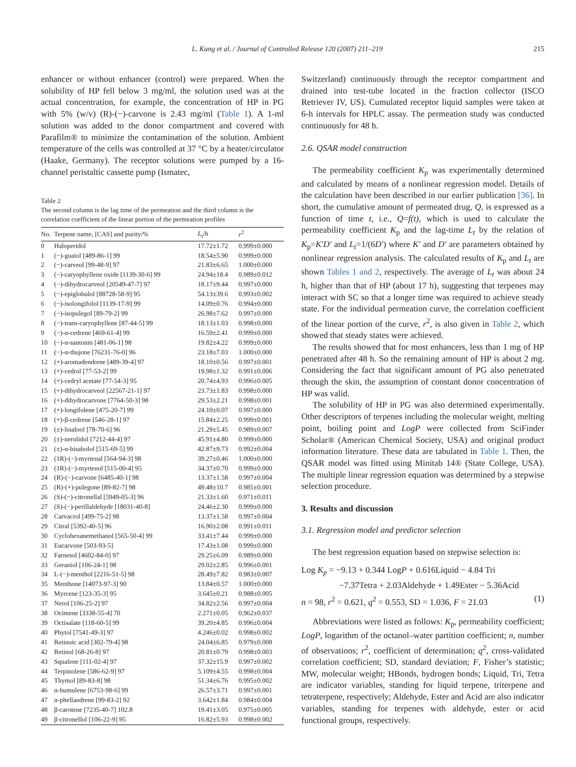L. Kang et al. / Journal of Controlled Release 120 (2007) 211–219 215
enhancer or without enhancer (control) were prepared. When the solubility of HP fell below 3 mg/ml, the solution used was at the actual concentration, for example, the concentration of HP in PG with 5% (w/v) (R)-(−)-carvone is 2.43 mg/ml (Table 1). A 1-ml solution was added to the donor compartment and covered with Parafilm® to minimize the contamination of the solution. Ambient temperature of the cells was controlled at 37 °C by a heater/circulator (Haake, Germany). The receptor solutions were pumped by a 16-channel peristaltic cassette pump (Ismatec,
Table 2
The second column is the lag time of the permeation and the third column is the correlation coefficient of the linear portion of the permeation profiles
| No. | Terpene name, [CAS] and purity/% | L<sub>t</sub> /h | r<sup>2</sup> |
| --- | --- | --- | --- |
| 0 | Haloperidol | 17.72±1.72 | 0.999±0.000 |
| 1 | (−)-guaiol [489-86-1] 99 | 18.54±5.90 | 0.999±0.000 |
| 2 | (−)-carveol [99-48-9] 97 | 21.83±6.65 | 1.000±0.000 |
| 3 | (−)-caryophyllene oxide [1139-30-6] 99 | 24.94±18.4 | 0.989±0.012 |
| 4 | (−)-dihydrocarveol [20549-47-7] 97 | 18.17±9.44 | 0.997±0.000 |
| 5 | (−)-epiglobulol [88728-58-9] 95 | 54.13±39.6 | 0.993±0.002 |
| 6 | (−)-isolongifolol [1139-17-9] 99 | 14.09±0.76 | 0.994±0.000 |
| 7 | (−)-isopulegol [89-79-2] 99 | 26.98±7.62 | 0.997±0.000 |
| 8 | (−)-trans-caryophyllene [87-44-5] 99 | 18.13±1.03 | 0.998±0.000 |
| 9 | (−)-α-cedrene [469-61-4] 99 | 16.59±2.41 | 0.999±0.000 |
| 10 | (−)-α-santonin [481-06-1] 98 | 19.82±4.22 | 0.999±0.000 |
| 11 | (−)-α-thujone [76231-76-0] 96 | 23.18±7.03 | 1.000±0.000 |
| 12 | (+)-aromadendrene [489-39-4] 97 | 18.10±0.56 | 0.997±0.001 |
| 13 | (+)-cedrol [77-53-2] 99 | 19.98±1.32 | 0.991±0.006 |
| 14 | (+)-cedryl acetate [77-54-3] 95 | 20.74±4.93 | 0.996±0.005 |
| 15 | (+)-dihydrocarveol [22567-21-1] 97 | 23.73±1.83 | 0.998±0.000 |
| 16 | (+)-dihydrocarvone [7764-50-3] 98 | 29.53±2.21 | 0.998±0.001 |
| 17 | (+)-longifolene [475-20-7] 99 | 24.10±0.07 | 0.997±0.000 |
| 18 | (+)-β-cedrene [546-28-1] 97 | 15.84±2.25 | 0.999±0.001 |
| 19 | (±)-linalool [78-70-6] 96 | 21.29±5.45 | 0.989±0.007 |
| 20 | (±)-nerolidol [7212-44-4] 97 | 45.91±4.80 | 0.999±0.000 |
| 21 | (±)-α-bisabolol [515-69-5] 99 | 42.87±9.73 | 0.992±0.004 |
| 22 | (1R)-(−)-myrtenal [564-94-3] 98 | 39.27±0.46 | 1.000±0.000 |
| 23 | (1R)-(−)-myrtenol [515-00-4] 95 | 34.37±0.70 | 0.999±0.000 |
| 24 | (R)-(−)-carvone [6485-40-1] 98 | 13.37±1.58 | 0.997±0.004 |
| 25 | (R)-(+)-pulegone [89-82-7] 98 | 49.48±10.7 | 0.985±0.001 |
| 26 | (S)-(−)-citronellal [5949-05-3] 96 | 21.33±1.60 | 0.971±0.011 |
| 27 | (S)-(−)-perillaldehyde [18031-40-8] | 24.46±2.30 | 0.999±0.000 |
| 28 | Carvacrol [499-75-2] 98 | 13.37±1.58 | 0.997±0.004 |
| 29 | Citral [5392-40-5] 96 | 16.90±2.08 | 0.991±0.011 |
| 30 | Cyclohexanemethanol [565-50-4] 99 | 33.41±7.44 | 0.999±0.000 |
| 31 | Eucarvone [503-93-5] | 17.43±1.08 | 0.999±0.000 |
| 32 | Farnesol [4602-84-0] 97 | 29.25±6.09 | 0.989±0.000 |
| 33 | Geraniol [106-24-1] 98 | 29.02±2.85 | 0.996±0.001 |
| 34 | L-(−)-menthol [2216-51-5] 98 | 28.49±7.82 | 0.983±0.007 |
| 35 | Menthone [14073-97-3] 90 | 13.84±0.57 | 1.000±0.000 |
| 36 | Myrcene [123-35-3] 95 | 3.645±0.21 | 0.988±0.005 |
| 37 | Nerol [106-25-2] 97 | 34.82±2.56 | 0.997±0.004 |
| 38 | Ocimene [3338-55-4] 70 | 2.271±0.05 | 0.962±0.037 |
| 39 | Octisalate [118-60-5] 99 | 39.20±4.85 | 0.996±0.004 |
| 40 | Phytol [7541-49-3] 97 | 4.246±0.02 | 0.998±0.002 |
| 41 | Retinoic acid [302-79-4] 98 | 24.04±6.85 | 0.979±0.008 |
| 42 | Retinol [68-26-8] 97 | 20.81±0.79 | 0.998±0.003 |
| 43 | Squalene [111-02-4] 97 | 37.32±15.9 | 0.997±0.002 |
| 44 | Terpinolene [586-62-9] 97 | 5.109±4.55 | 0.998±0.004 |
| 45 | Thymol [89-83-8] 98 | 51.34±6.76 | 0.995±0.002 |
| 46 | α-humulene [6753-98-6] 99 | 26.57±3.71 | 0.997±0.001 |
| 47 | α-phellandrene [99-83-2] 92 | 3.642±1.84 | 0.984±0.004 |
| 48 | β-carotene [7235-40-7] 102.8 | 19.41±3.05 | 0.975±0.005 |
| 49 | β-citronellol [106-22-9] 95 | 16.82±5.93 | 0.998±0.002 |
Switzerland) continuously through the receptor compartment and drained into test-tube located in the fraction collector (ISCO Retriever IV, US). Cumulated receptor liquid samples were taken at 6-h intervals for HPLC assay. The permeation study was conducted continuously for 48 h.
2.6. QSAR model construction
The permeability coefficient K<sub>p</sub> was experimentally determined and calculated by means of a nonlinear regression model. Details of the calculation have been described in our earlier publication [36]. In short, the cumulative amount of permeated drug, Q, is expressed as a function of time t, i.e., Q=f(t), which is used to calculate the permeability coefficient K<sub>p</sub> and the lag-time L<sub>t</sub> by the relation of K<sub>p</sub>=K′D′ and L<sub>t</sub>=1/(6D′) where K′ and D′ are parameters obtained by nonlinear regression analysis. The calculated results of K<sub>p</sub> and L<sub>t</sub> are shown Tables 1 and 2, respectively. The average of L<sub>t</sub> was about 24 h, higher than that of HP (about 17 h), suggesting that terpenes may interact with SC so that a longer time was required to achieve steady state. For the individual permeation curve, the correlation coefficient of the linear portion of the curve, r<sup>2</sup>, is also given in Table 2, which showed that steady states were achieved.
The results showed that for most enhancers, less than 1 mg of HP penetrated after 48 h. So the remaining amount of HP is about 2 mg. Considering the fact that significant amount of PG also penetrated through the skin, the assumption of constant donor concentration of HP was valid.
The solubility of HP in PG was also determined experimentally. Other descriptors of terpenes including the molecular weight, melting point, boiling point and LogP were collected from SciFinder Scholar® (American Chemical Society, USA) and original product information literature. These data are tabulated in Table 1. Then, the QSAR model was fitted using Minitab 14® (State College, USA). The multiple linear regression equation was determined by a stepwise selection procedure.
3. Results and discussion
3.1. Regression model and predictor selection
The best regression equation based on stepwise selection is:
Log K<sub>p</sub> = −9.13 + 0.344 LogP + 0.616Liquid − 4.84 Tri
−7.37Tetra + 2.03Aldehyde + 1.49Ester − 5.36Acid
n = 98, r<sup>2</sup> = 0.621, q<sup>2</sup> = 0.553, SD = 1.036, F = 21.03 (1)
Abbreviations were listed as follows: K<sub>p</sub>, permeability coefficient; LogP, logarithm of the octanol–water partition coefficient; n, number of observations; r<sup>2</sup>, coefficient of determination; q<sup>2</sup>, cross-validated correlation coefficient; SD, standard deviation; F, Fisher’s statistic; MW, molecular weight; HBonds, hydrogen bonds; Liquid, Tri, Tetra are indicator variables, standing for liquid terpene, triterpene and tetraterpene, respectively; Aldehyde, Ester and Acid are also indicator variables, standing for terpenes with aldehyde, ester or acid functional groups, respectively.